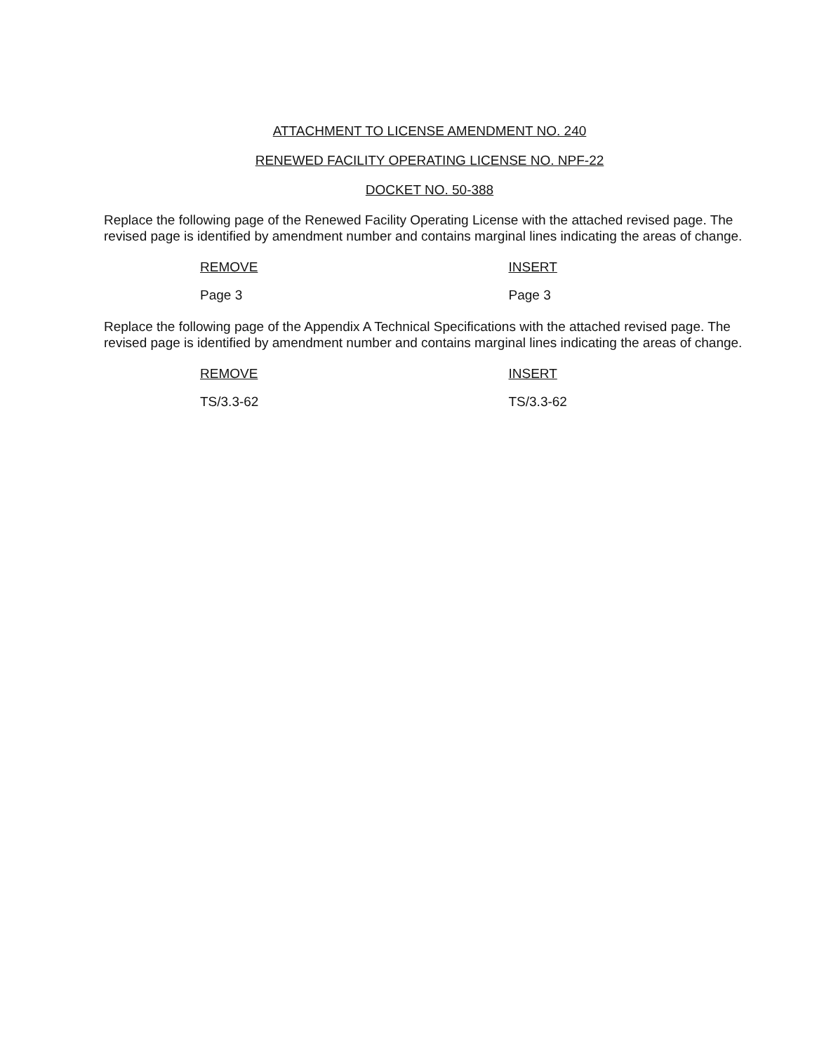ATTACHMENT TO LICENSE AMENDMENT NO. 240
RENEWED FACILITY OPERATING LICENSE NO. NPF-22
DOCKET NO. 50-388
Replace the following page of the Renewed Facility Operating License with the attached revised page. The revised page is identified by amendment number and contains marginal lines indicating the areas of change.
REMOVE INSERT
Page 3 Page 3
Replace the following page of the Appendix A Technical Specifications with the attached revised page. The revised page is identified by amendment number and contains marginal lines indicating the areas of change.
REMOVE INSERT
TS/3.3-62 TS/3.3-62